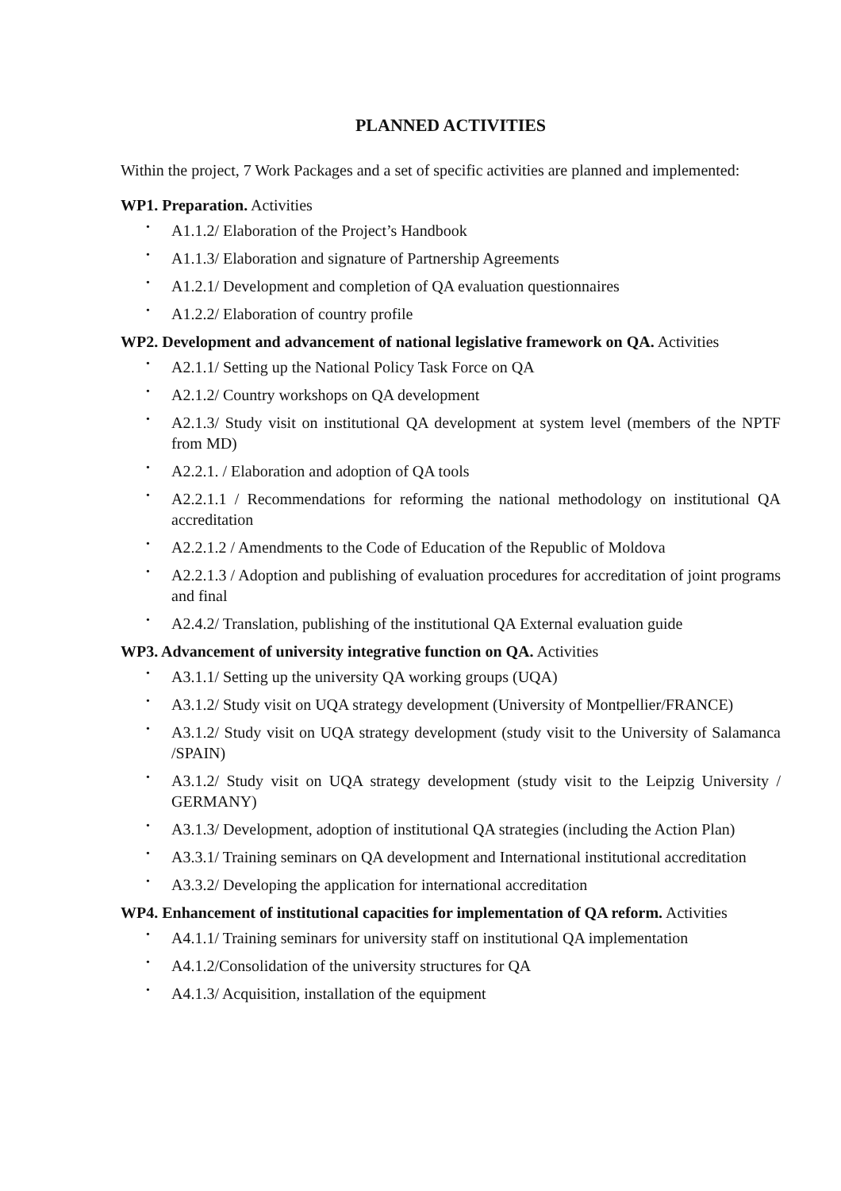PLANNED ACTIVITIES
Within the project, 7 Work Packages and a set of specific activities are planned and implemented:
WP1. Preparation. Activities
• A1.1.2/ Elaboration of the Project’s Handbook
• A1.1.3/ Elaboration and signature of Partnership Agreements
• A1.2.1/ Development and completion of QA evaluation questionnaires
• A1.2.2/ Elaboration of country profile
WP2. Development and advancement of national legislative framework on QA. Activities
• A2.1.1/ Setting up the National Policy Task Force on QA
• A2.1.2/ Country workshops on QA development
• A2.1.3/ Study visit on institutional QA development at system level (members of the NPTF from MD)
• A2.2.1. / Elaboration and adoption of QA tools
• A2.2.1.1 / Recommendations for reforming the national methodology on institutional QA accreditation
• A2.2.1.2 / Amendments to the Code of Education of the Republic of Moldova
• A2.2.1.3 / Adoption and publishing of evaluation procedures for accreditation of joint programs and final
• A2.4.2/ Translation, publishing of the institutional QA External evaluation guide
WP3. Advancement of university integrative function on QA. Activities
• A3.1.1/ Setting up the university QA working groups (UQA)
• A3.1.2/ Study visit on UQA strategy development (University of Montpellier/FRANCE)
• A3.1.2/ Study visit on UQA strategy development (study visit to the University of Salamanca /SPAIN)
• A3.1.2/ Study visit on UQA strategy development (study visit to the Leipzig University / GERMANY)
• A3.1.3/ Development, adoption of institutional QA strategies (including the Action Plan)
• A3.3.1/ Training seminars on QA development and International institutional accreditation
• A3.3.2/ Developing the application for international accreditation
WP4. Enhancement of institutional capacities for implementation of QA reform. Activities
• A4.1.1/ Training seminars for university staff on institutional QA implementation
• A4.1.2/Consolidation of the university structures for QA
• A4.1.3/ Acquisition, installation of the equipment